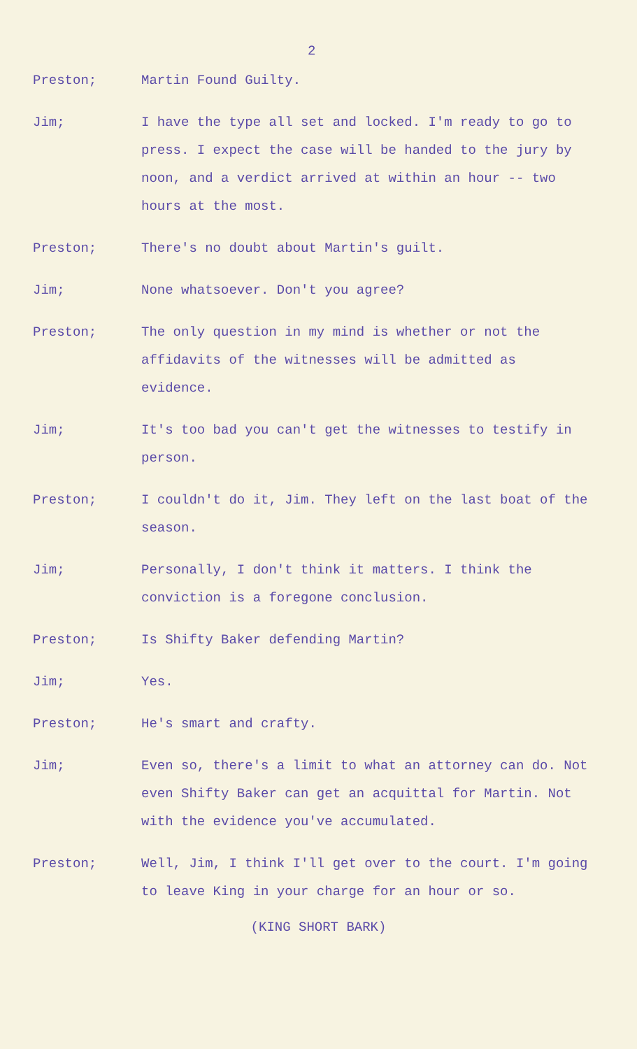2
Preston; Martin Found Guilty.
Jim; I have the type all set and locked. I'm ready to go to press. I expect the case will be handed to the jury by noon, and a verdict arrived at within an hour -- two hours at the most.
Preston; There's no doubt about Martin's guilt.
Jim; None whatsoever. Don't you agree?
Preston; The only question in my mind is whether or not the affidavits of the witnesses will be admitted as evidence.
Jim; It's too bad you can't get the witnesses to testify in person.
Preston; I couldn't do it, Jim. They left on the last boat of the season.
Jim; Personally, I don't think it matters. I think the conviction is a foregone conclusion.
Preston; Is Shifty Baker defending Martin?
Jim; Yes.
Preston; He's smart and crafty.
Jim; Even so, there's a limit to what an attorney can do. Not even Shifty Baker can get an acquittal for Martin. Not with the evidence you've accumulated.
Preston; Well, Jim, I think I'll get over to the court. I'm going to leave King in your charge for an hour or so.
(KING SHORT BARK)